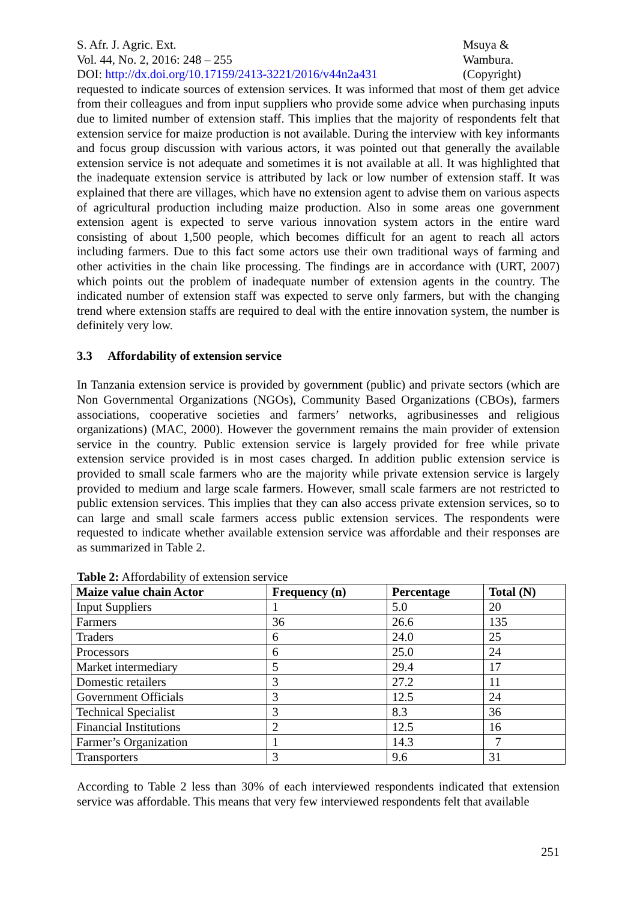S. Afr. J. Agric. Ext.
Vol. 44, No. 2, 2016: 248 – 255
DOI: http://dx.doi.org/10.17159/2413-3221/2016/v44n2a431
Msuya &
Wambura.
(Copyright)
requested to indicate sources of extension services. It was informed that most of them get advice from their colleagues and from input suppliers who provide some advice when purchasing inputs due to limited number of extension staff. This implies that the majority of respondents felt that extension service for maize production is not available. During the interview with key informants and focus group discussion with various actors, it was pointed out that generally the available extension service is not adequate and sometimes it is not available at all. It was highlighted that the inadequate extension service is attributed by lack or low number of extension staff. It was explained that there are villages, which have no extension agent to advise them on various aspects of agricultural production including maize production. Also in some areas one government extension agent is expected to serve various innovation system actors in the entire ward consisting of about 1,500 people, which becomes difficult for an agent to reach all actors including farmers. Due to this fact some actors use their own traditional ways of farming and other activities in the chain like processing. The findings are in accordance with (URT, 2007) which points out the problem of inadequate number of extension agents in the country. The indicated number of extension staff was expected to serve only farmers, but with the changing trend where extension staffs are required to deal with the entire innovation system, the number is definitely very low.
3.3 Affordability of extension service
In Tanzania extension service is provided by government (public) and private sectors (which are Non Governmental Organizations (NGOs), Community Based Organizations (CBOs), farmers associations, cooperative societies and farmers’ networks, agribusinesses and religious organizations) (MAC, 2000). However the government remains the main provider of extension service in the country. Public extension service is largely provided for free while private extension service provided is in most cases charged. In addition public extension service is provided to small scale farmers who are the majority while private extension service is largely provided to medium and large scale farmers. However, small scale farmers are not restricted to public extension services. This implies that they can also access private extension services, so to can large and small scale farmers access public extension services. The respondents were requested to indicate whether available extension service was affordable and their responses are as summarized in Table 2.
Table 2: Affordability of extension service
| Maize value chain Actor | Frequency (n) | Percentage | Total (N) |
| --- | --- | --- | --- |
| Input Suppliers | 1 | 5.0 | 20 |
| Farmers | 36 | 26.6 | 135 |
| Traders | 6 | 24.0 | 25 |
| Processors | 6 | 25.0 | 24 |
| Market intermediary | 5 | 29.4 | 17 |
| Domestic retailers | 3 | 27.2 | 11 |
| Government Officials | 3 | 12.5 | 24 |
| Technical Specialist | 3 | 8.3 | 36 |
| Financial Institutions | 2 | 12.5 | 16 |
| Farmer’s Organization | 1 | 14.3 | 7 |
| Transporters | 3 | 9.6 | 31 |
According to Table 2 less than 30% of each interviewed respondents indicated that extension service was affordable. This means that very few interviewed respondents felt that available
251